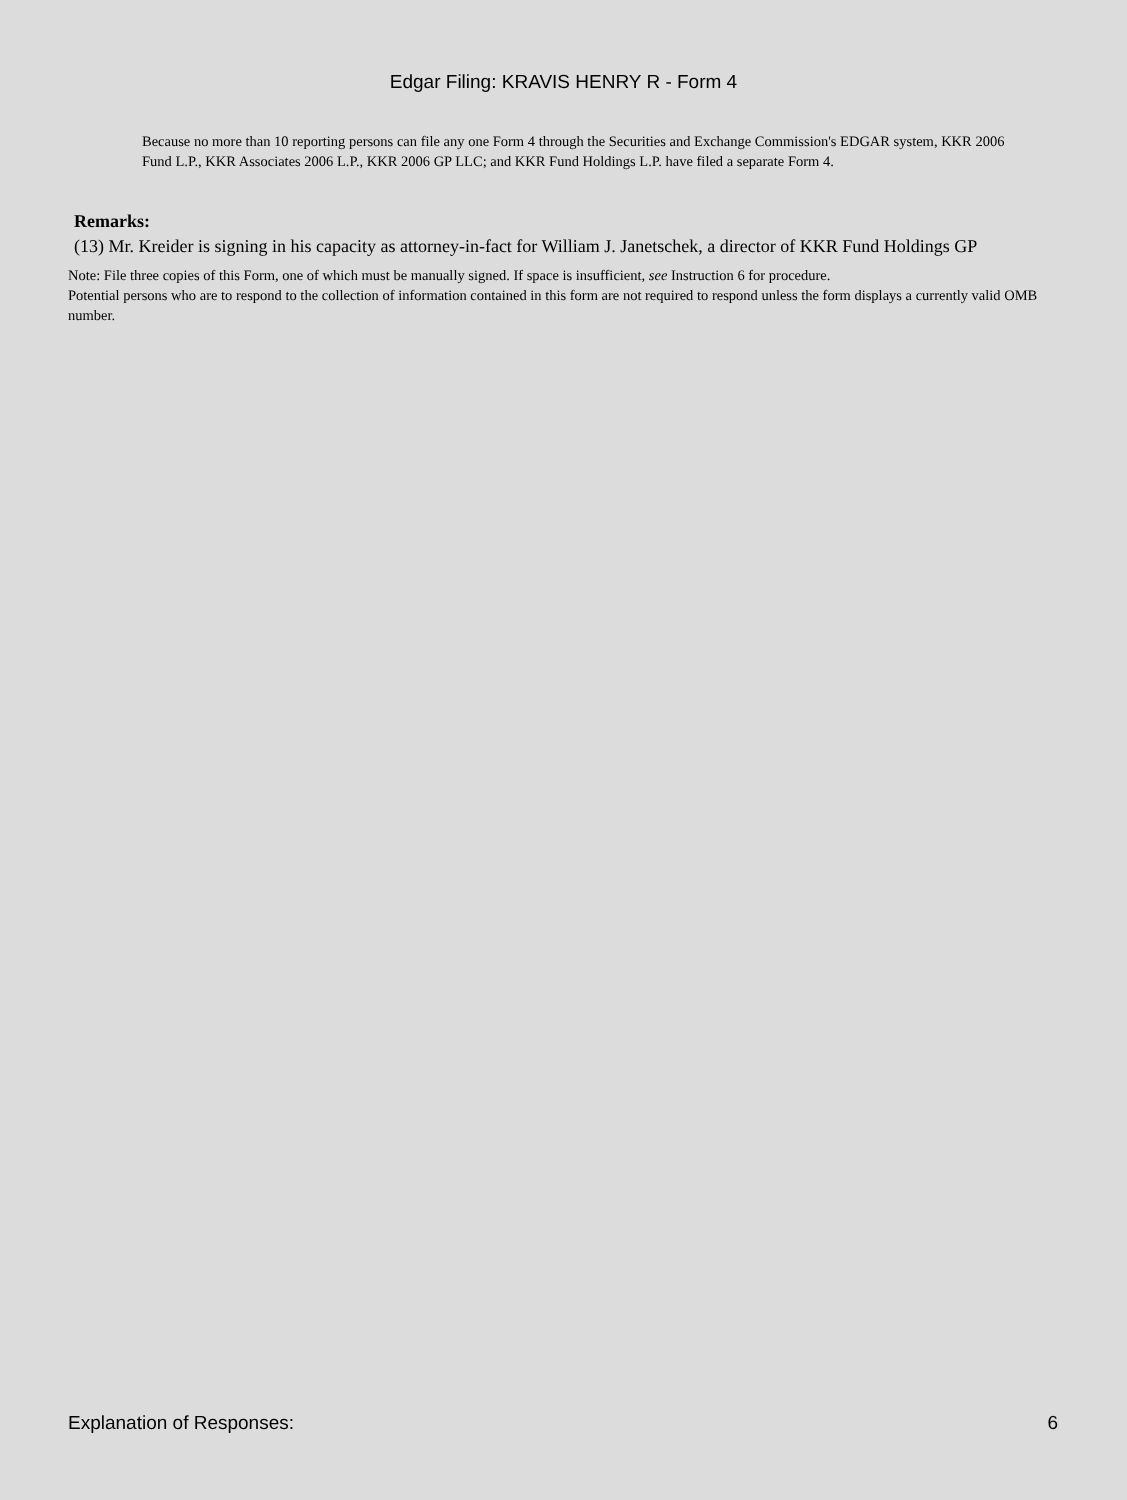Edgar Filing: KRAVIS HENRY R - Form 4
Because no more than 10 reporting persons can file any one Form 4 through the Securities and Exchange Commission's EDGAR system, KKR 2006 Fund L.P., KKR Associates 2006 L.P., KKR 2006 GP LLC; and KKR Fund Holdings L.P. have filed a separate Form 4.
Remarks:
(13) Mr. Kreider is signing in his capacity as attorney-in-fact for William J. Janetschek, a director of KKR Fund Holdings GP
Note: File three copies of this Form, one of which must be manually signed. If space is insufficient, see Instruction 6 for procedure.
Potential persons who are to respond to the collection of information contained in this form are not required to respond unless the form displays a currently valid OMB number.
Explanation of Responses: 6